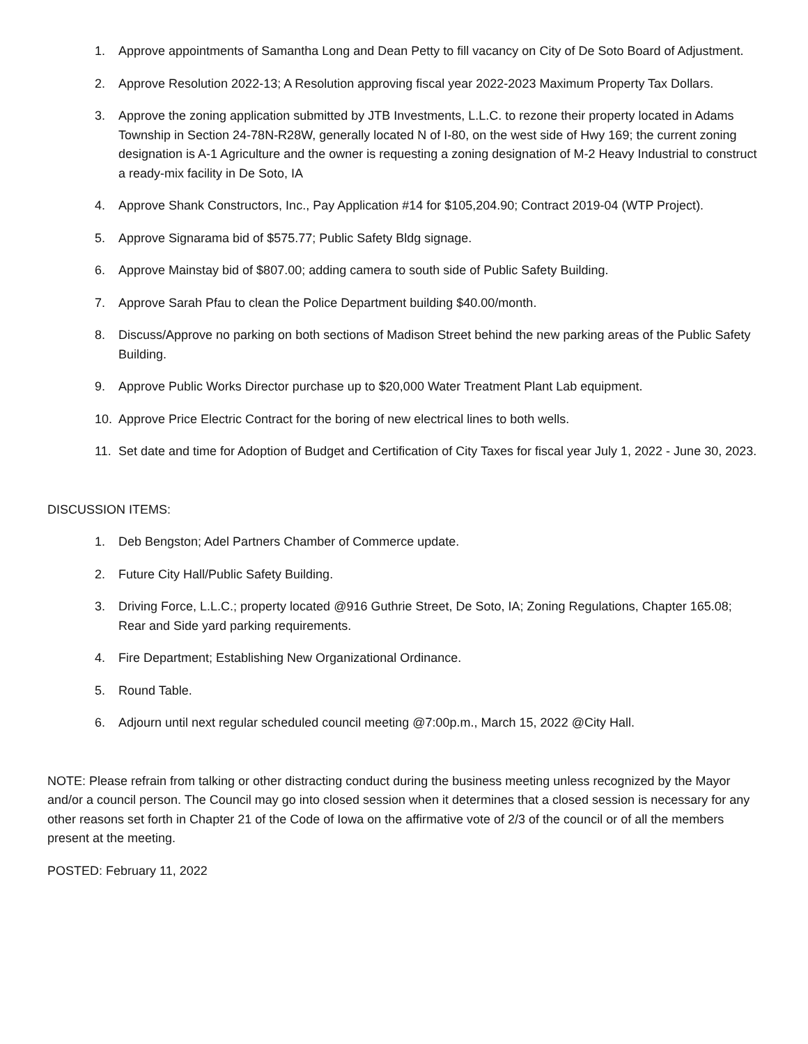1. Approve appointments of Samantha Long and Dean Petty to fill vacancy on City of De Soto Board of Adjustment.
2. Approve Resolution 2022-13; A Resolution approving fiscal year 2022-2023 Maximum Property Tax Dollars.
3. Approve the zoning application submitted by JTB Investments, L.L.C. to rezone their property located in Adams Township in Section 24-78N-R28W, generally located N of I-80, on the west side of Hwy 169; the current zoning designation is A-1 Agriculture and the owner is requesting a zoning designation of M-2 Heavy Industrial to construct a ready-mix facility in De Soto, IA
4. Approve Shank Constructors, Inc., Pay Application #14 for $105,204.90; Contract 2019-04 (WTP Project).
5. Approve Signarama bid of $575.77; Public Safety Bldg signage.
6. Approve Mainstay bid of $807.00; adding camera to south side of Public Safety Building.
7. Approve Sarah Pfau to clean the Police Department building $40.00/month.
8. Discuss/Approve no parking on both sections of Madison Street behind the new parking areas of the Public Safety Building.
9. Approve Public Works Director purchase up to $20,000 Water Treatment Plant Lab equipment.
10. Approve Price Electric Contract for the boring of new electrical lines to both wells.
11. Set date and time for Adoption of Budget and Certification of City Taxes for fiscal year July 1, 2022 - June 30, 2023.
DISCUSSION ITEMS:
1. Deb Bengston; Adel Partners Chamber of Commerce update.
2. Future City Hall/Public Safety Building.
3. Driving Force, L.L.C.; property located @916 Guthrie Street, De Soto, IA; Zoning Regulations, Chapter 165.08; Rear and Side yard parking requirements.
4. Fire Department; Establishing New Organizational Ordinance.
5. Round Table.
6. Adjourn until next regular scheduled council meeting @7:00p.m., March 15, 2022 @City Hall.
NOTE: Please refrain from talking or other distracting conduct during the business meeting unless recognized by the Mayor and/or a council person. The Council may go into closed session when it determines that a closed session is necessary for any other reasons set forth in Chapter 21 of the Code of Iowa on the affirmative vote of 2/3 of the council or of all the members present at the meeting.
POSTED: February 11, 2022